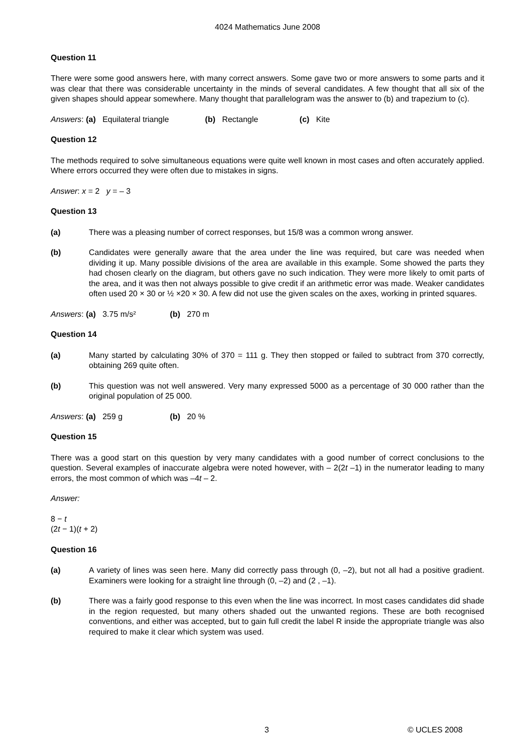4024 Mathematics June 2008
Question 11
There were some good answers here, with many correct answers. Some gave two or more answers to some parts and it was clear that there was considerable uncertainty in the minds of several candidates. A few thought that all six of the given shapes should appear somewhere. Many thought that parallelogram was the answer to (b) and trapezium to (c).
Answers: (a) Equilateral triangle (b) Rectangle (c) Kite
Question 12
The methods required to solve simultaneous equations were quite well known in most cases and often accurately applied. Where errors occurred they were often due to mistakes in signs.
Answer: x = 2 y = – 3
Question 13
(a) There was a pleasing number of correct responses, but 15/8 was a common wrong answer.
(b) Candidates were generally aware that the area under the line was required, but care was needed when dividing it up. Many possible divisions of the area are available in this example. Some showed the parts they had chosen clearly on the diagram, but others gave no such indication. They were more likely to omit parts of the area, and it was then not always possible to give credit if an arithmetic error was made. Weaker candidates often used 20 × 30 or ½ ×20 × 30. A few did not use the given scales on the axes, working in printed squares.
Answers: (a) 3.75 m/s² (b) 270 m
Question 14
(a) Many started by calculating 30% of 370 = 111 g. They then stopped or failed to subtract from 370 correctly, obtaining 269 quite often.
(b) This question was not well answered. Very many expressed 5000 as a percentage of 30 000 rather than the original population of 25 000.
Answers: (a) 259 g (b) 20 %
Question 15
There was a good start on this question by very many candidates with a good number of correct conclusions to the question. Several examples of inaccurate algebra were noted however, with – 2(2t –1) in the numerator leading to many errors, the most common of which was –4t – 2.
Answer:
8 − t
(2t − 1)(t + 2)
Question 16
(a) A variety of lines was seen here. Many did correctly pass through (0, –2), but not all had a positive gradient. Examiners were looking for a straight line through (0, –2) and (2 , –1).
(b) There was a fairly good response to this even when the line was incorrect. In most cases candidates did shade in the region requested, but many others shaded out the unwanted regions. These are both recognised conventions, and either was accepted, but to gain full credit the label R inside the appropriate triangle was also required to make it clear which system was used.
3 © UCLES 2008